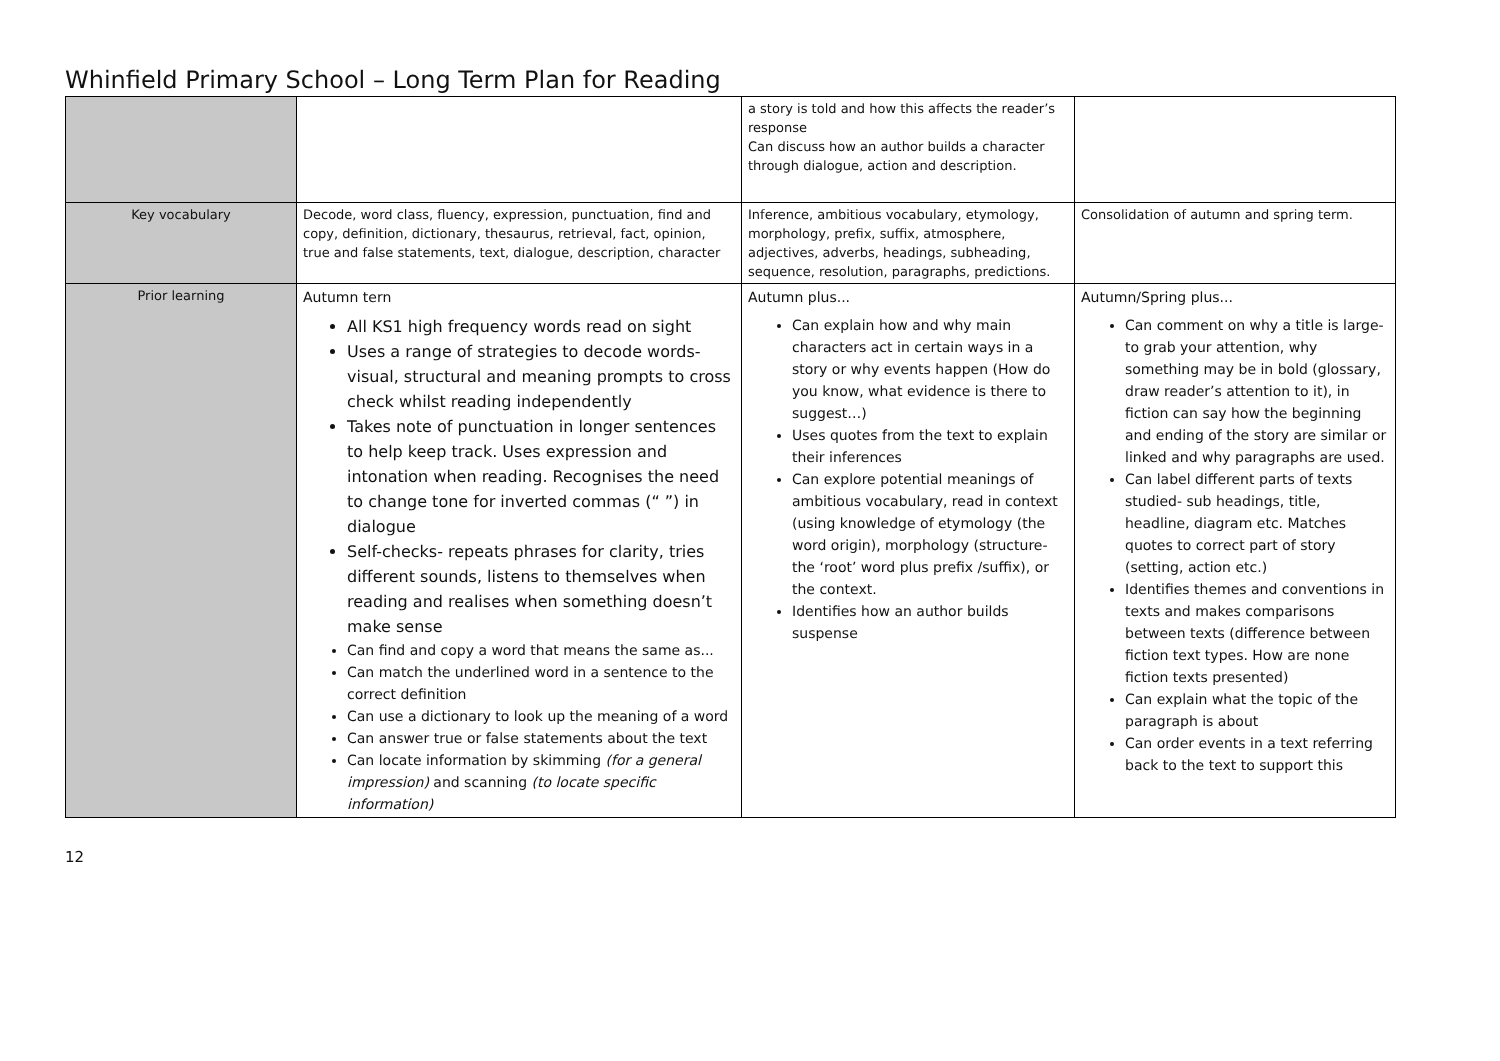Whinfield Primary School – Long Term Plan for Reading
| | | a story is told and how this affects the reader’s response Can discuss how an author builds a character through dialogue, action and description. | |
| Key vocabulary | Decode, word class, fluency, expression, punctuation, find and copy, definition, dictionary, thesaurus, retrieval, fact, opinion, true and false statements, text, dialogue, description, character | Inference, ambitious vocabulary, etymology, morphology, prefix, suffix, atmosphere, adjectives, adverbs, headings, subheading, sequence, resolution, paragraphs, predictions. | Consolidation of autumn and spring term. |
| Prior learning | Autumn tern All KS1 high frequency words read on sight Uses a range of strategies to decode words- visual, structural and meaning prompts to cross check whilst reading independently Takes note of punctuation in longer sentences to help keep track. Uses expression and intonation when reading. Recognises the need to change tone for inverted commas (“ ”) in dialogue Self-checks- repeats phrases for clarity, tries different sounds, listens to themselves when reading and realises when something doesn’t make sense Can find and copy a word that means the same as... Can match the underlined word in a sentence to the correct definition Can use a dictionary to look up the meaning of a word Can answer true or false statements about the text Can locate information by skimming (for a general impression) and scanning (to locate specific information) | Autumn plus... Can explain how and why main characters act in certain ways in a story or why events happen (How do you know, what evidence is there to suggest…) Uses quotes from the text to explain their inferences Can explore potential meanings of ambitious vocabulary, read in context (using knowledge of etymology (the word origin), morphology (structure- the ‘root’ word plus prefix /suffix), or the context. Identifies how an author builds suspense | Autumn/Spring plus... Can comment on why a title is large- to grab your attention, why something may be in bold (glossary, draw reader’s attention to it), in fiction can say how the beginning and ending of the story are similar or linked and why paragraphs are used. Can label different parts of texts studied- sub headings, title, headline, diagram etc. Matches quotes to correct part of story (setting, action etc.) Identifies themes and conventions in texts and makes comparisons between texts (difference between fiction text types. How are none fiction texts presented) Can explain what the topic of the paragraph is about Can order events in a text referring back to the text to support this |
12